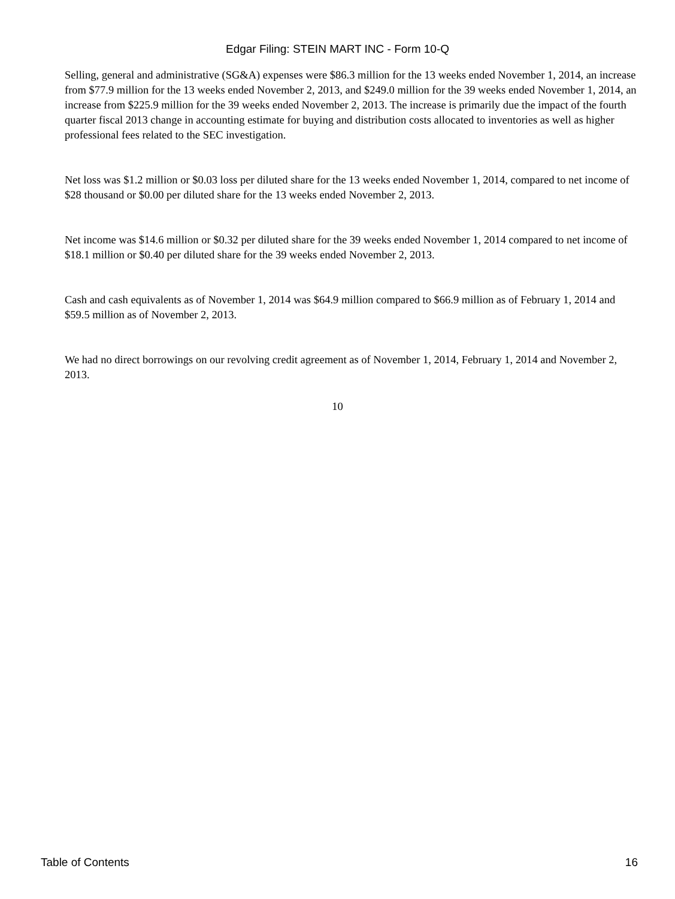Edgar Filing: STEIN MART INC - Form 10-Q
Selling, general and administrative (SG&A) expenses were $86.3 million for the 13 weeks ended November 1, 2014, an increase from $77.9 million for the 13 weeks ended November 2, 2013, and $249.0 million for the 39 weeks ended November 1, 2014, an increase from $225.9 million for the 39 weeks ended November 2, 2013. The increase is primarily due the impact of the fourth quarter fiscal 2013 change in accounting estimate for buying and distribution costs allocated to inventories as well as higher professional fees related to the SEC investigation.
Net loss was $1.2 million or $0.03 loss per diluted share for the 13 weeks ended November 1, 2014, compared to net income of $28 thousand or $0.00 per diluted share for the 13 weeks ended November 2, 2013.
Net income was $14.6 million or $0.32 per diluted share for the 39 weeks ended November 1, 2014 compared to net income of $18.1 million or $0.40 per diluted share for the 39 weeks ended November 2, 2013.
Cash and cash equivalents as of November 1, 2014 was $64.9 million compared to $66.9 million as of February 1, 2014 and $59.5 million as of November 2, 2013.
We had no direct borrowings on our revolving credit agreement as of November 1, 2014, February 1, 2014 and November 2, 2013.
10
Table of Contents 16